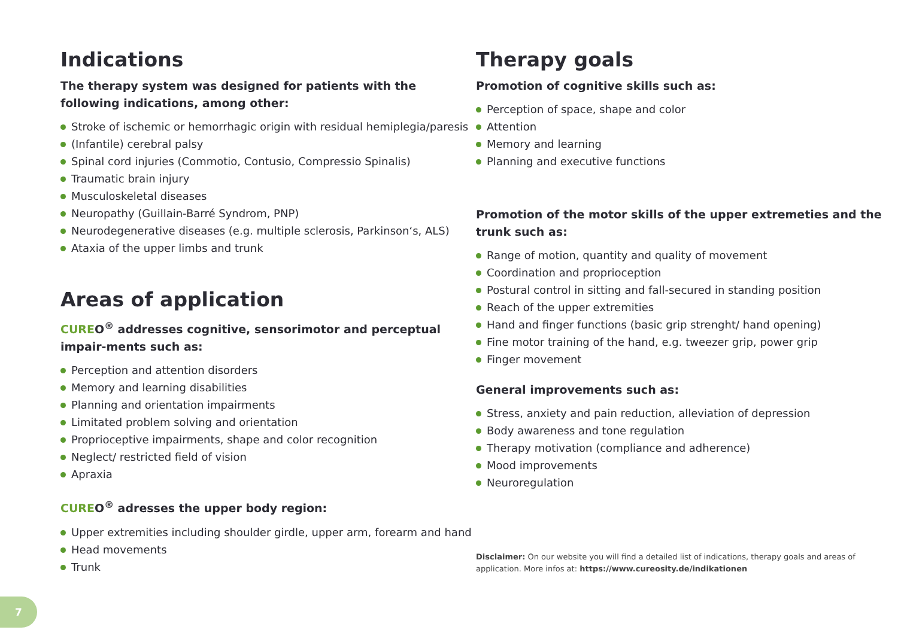Indications
The therapy system was designed for patients with the following indications, among other:
Stroke of ischemic or hemorrhagic origin with residual hemiplegia/paresis
(Infantile) cerebral palsy
Spinal cord injuries (Commotio, Contusio, Compressio Spinalis)
Traumatic brain injury
Musculoskeletal diseases
Neuropathy (Guillain-Barré Syndrom, PNP)
Neurodegenerative diseases (e.g. multiple sclerosis, Parkinson‘s, ALS)
Ataxia of the upper limbs and trunk
Areas of application
CUREO<sup>®</sup> addresses cognitive, sensorimotor and perceptual impair-ments such as:
Perception and attention disorders
Memory and learning disabilities
Planning and orientation impairments
Limitated problem solving and orientation
Proprioceptive impairments, shape and color recognition
Neglect/ restricted field of vision
Apraxia
CUREO<sup>®</sup> adresses the upper body region:
Upper extremities including shoulder girdle, upper arm, forearm and hand
Head movements
Trunk
Therapy goals
Promotion of cognitive skills such as:
Perception of space, shape and color
Attention
Memory and learning
Planning and executive functions
Promotion of the motor skills of the upper extremeties and the trunk such as:
Range of motion, quantity and quality of movement
Coordination and proprioception
Postural control in sitting and fall-secured in standing position
Reach of the upper extremities
Hand and finger functions (basic grip strenght/ hand opening)
Fine motor training of the hand, e.g. tweezer grip, power grip
Finger movement
General improvements such as:
Stress, anxiety and pain reduction, alleviation of depression
Body awareness and tone regulation
Therapy motivation (compliance and adherence)
Mood improvements
Neuroregulation
Disclaimer: On our website you will find a detailed list of indications, therapy goals and areas of application. More infos at: https://www.cureosity.de/indikationen
7